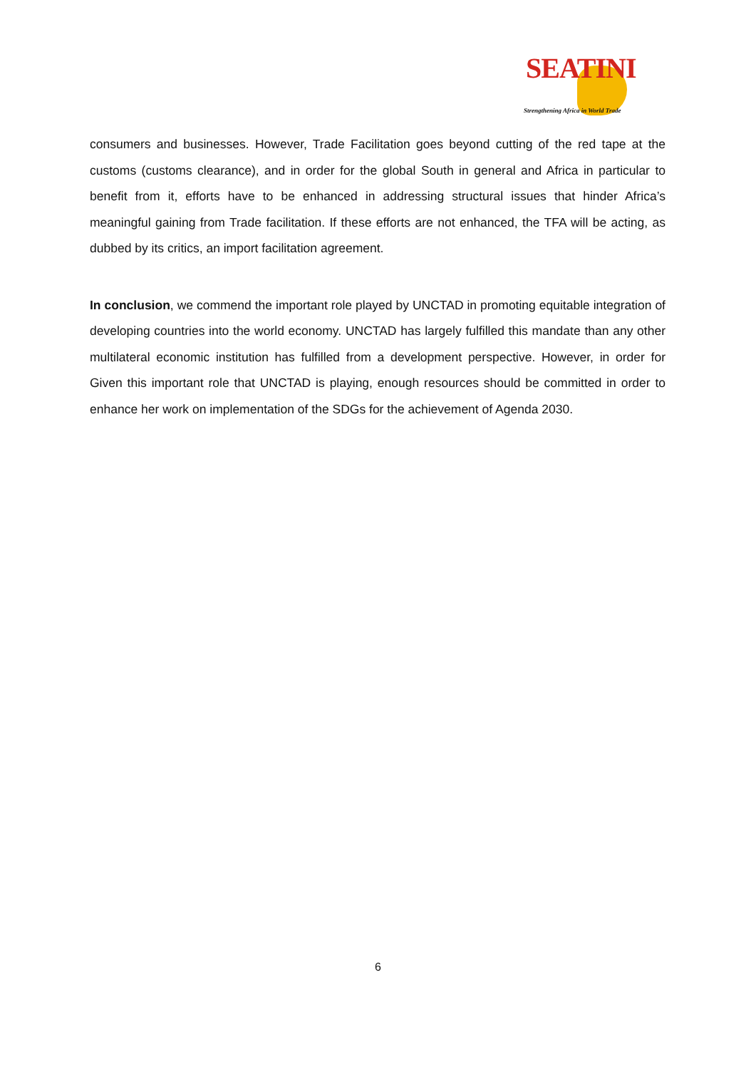SEATINI
Strengthening Africa in World Trade
consumers and businesses. However, Trade Facilitation goes beyond cutting of the red tape at the customs (customs clearance), and in order for the global South in general and Africa in particular to benefit from it, efforts have to be enhanced in addressing structural issues that hinder Africa’s meaningful gaining from Trade facilitation. If these efforts are not enhanced, the TFA will be acting, as dubbed by its critics, an import facilitation agreement.
In conclusion, we commend the important role played by UNCTAD in promoting equitable integration of developing countries into the world economy. UNCTAD has largely fulfilled this mandate than any other multilateral economic institution has fulfilled from a development perspective. However, in order for Given this important role that UNCTAD is playing, enough resources should be committed in order to enhance her work on implementation of the SDGs for the achievement of Agenda 2030.
6